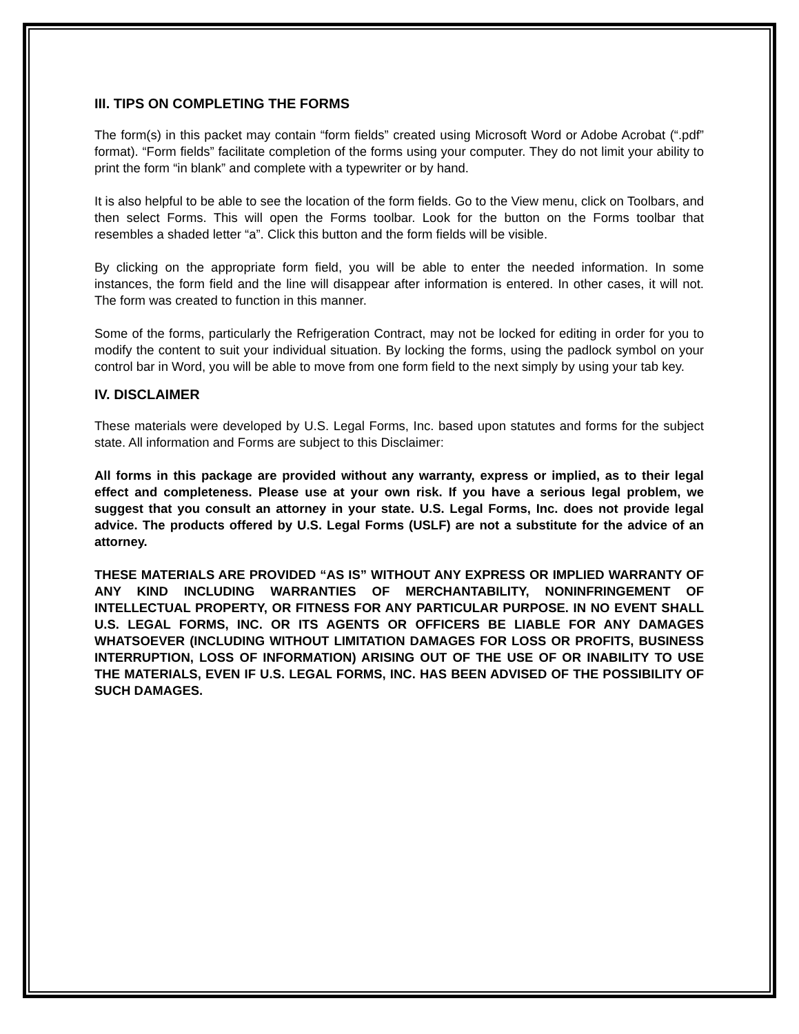III. TIPS ON COMPLETING THE FORMS
The form(s) in this packet may contain “form fields” created using Microsoft Word or Adobe Acrobat (“.pdf” format). “Form fields” facilitate completion of the forms using your computer. They do not limit your ability to print the form “in blank” and complete with a typewriter or by hand.
It is also helpful to be able to see the location of the form fields. Go to the View menu, click on Toolbars, and then select Forms. This will open the Forms toolbar. Look for the button on the Forms toolbar that resembles a shaded letter “a”. Click this button and the form fields will be visible.
By clicking on the appropriate form field, you will be able to enter the needed information. In some instances, the form field and the line will disappear after information is entered. In other cases, it will not. The form was created to function in this manner.
Some of the forms, particularly the Refrigeration Contract, may not be locked for editing in order for you to modify the content to suit your individual situation. By locking the forms, using the padlock symbol on your control bar in Word, you will be able to move from one form field to the next simply by using your tab key.
IV. DISCLAIMER
These materials were developed by U.S. Legal Forms, Inc. based upon statutes and forms for the subject state. All information and Forms are subject to this Disclaimer:
All forms in this package are provided without any warranty, express or implied, as to their legal effect and completeness. Please use at your own risk. If you have a serious legal problem, we suggest that you consult an attorney in your state. U.S. Legal Forms, Inc. does not provide legal advice. The products offered by U.S. Legal Forms (USLF) are not a substitute for the advice of an attorney.
THESE MATERIALS ARE PROVIDED “AS IS” WITHOUT ANY EXPRESS OR IMPLIED WARRANTY OF ANY KIND INCLUDING WARRANTIES OF MERCHANTABILITY, NONINFRINGEMENT OF INTELLECTUAL PROPERTY, OR FITNESS FOR ANY PARTICULAR PURPOSE. IN NO EVENT SHALL U.S. LEGAL FORMS, INC. OR ITS AGENTS OR OFFICERS BE LIABLE FOR ANY DAMAGES WHATSOEVER (INCLUDING WITHOUT LIMITATION DAMAGES FOR LOSS OR PROFITS, BUSINESS INTERRUPTION, LOSS OF INFORMATION) ARISING OUT OF THE USE OF OR INABILITY TO USE THE MATERIALS, EVEN IF U.S. LEGAL FORMS, INC. HAS BEEN ADVISED OF THE POSSIBILITY OF SUCH DAMAGES.